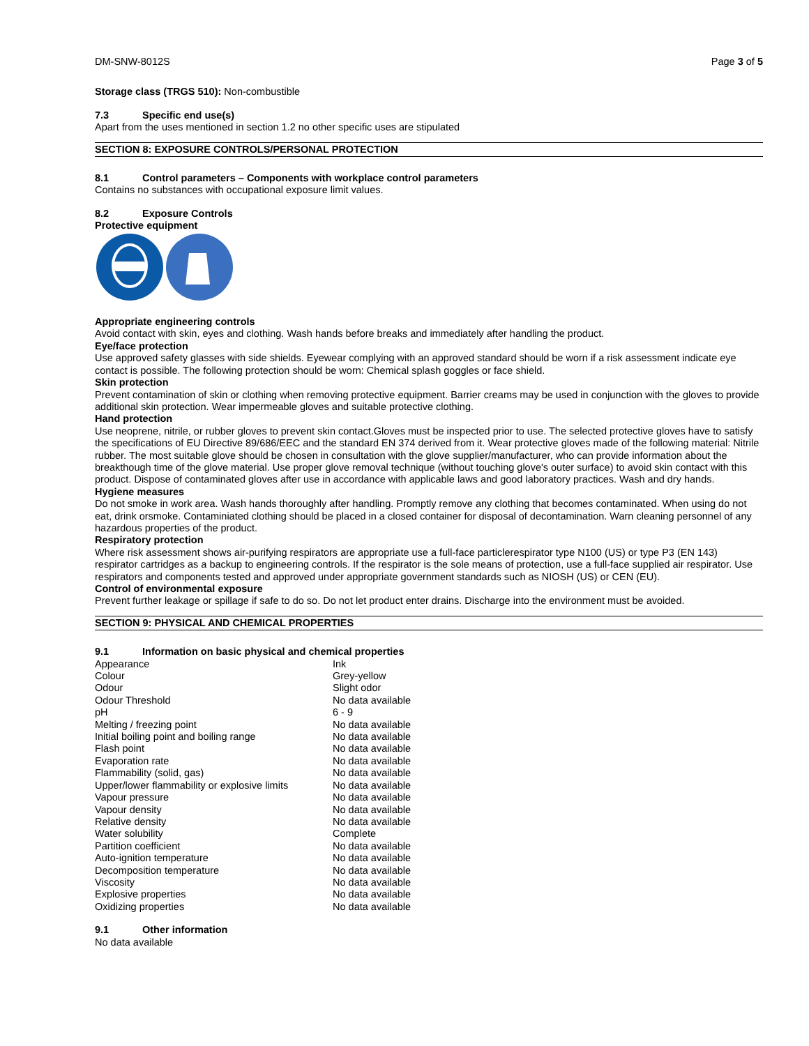DM-SNW-8012S Page 3 of 5
Storage class (TRGS 510): Non-combustible
7.3 Specific end use(s)
Apart from the uses mentioned in section 1.2 no other specific uses are stipulated
SECTION 8: EXPOSURE CONTROLS/PERSONAL PROTECTION
8.1 Control parameters – Components with workplace control parameters
Contains no substances with occupational exposure limit values.
8.2 Exposure Controls
Protective equipment
Appropriate engineering controls
Avoid contact with skin, eyes and clothing. Wash hands before breaks and immediately after handling the product.
Eye/face protection
Use approved safety glasses with side shields. Eyewear complying with an approved standard should be worn if a risk assessment indicate eye contact is possible. The following protection should be worn: Chemical splash goggles or face shield.
Skin protection
Prevent contamination of skin or clothing when removing protective equipment. Barrier creams may be used in conjunction with the gloves to provide additional skin protection. Wear impermeable gloves and suitable protective clothing.
Hand protection
Use neoprene, nitrile, or rubber gloves to prevent skin contact.Gloves must be inspected prior to use. The selected protective gloves have to satisfy the specifications of EU Directive 89/686/EEC and the standard EN 374 derived from it. Wear protective gloves made of the following material: Nitrile rubber. The most suitable glove should be chosen in consultation with the glove supplier/manufacturer, who can provide information about the breakthough time of the glove material. Use proper glove removal technique (without touching glove's outer surface) to avoid skin contact with this product. Dispose of contaminated gloves after use in accordance with applicable laws and good laboratory practices. Wash and dry hands.
Hygiene measures
Do not smoke in work area. Wash hands thoroughly after handling. Promptly remove any clothing that becomes contaminated. When using do not eat, drink orsmoke. Contaminiated clothing should be placed in a closed container for disposal of decontamination. Warn cleaning personnel of any hazardous properties of the product.
Respiratory protection
Where risk assessment shows air-purifying respirators are appropriate use a full-face particlerespirator type N100 (US) or type P3 (EN 143) respirator cartridges as a backup to engineering controls. If the respirator is the sole means of protection, use a full-face supplied air respirator. Use respirators and components tested and approved under appropriate government standards such as NIOSH (US) or CEN (EU).
Control of environmental exposure
Prevent further leakage or spillage if safe to do so. Do not let product enter drains. Discharge into the environment must be avoided.
SECTION 9: PHYSICAL AND CHEMICAL PROPERTIES
9.1 Information on basic physical and chemical properties
| Appearance | Ink |
| Colour | Grey-yellow |
| Odour | Slight odor |
| Odour Threshold | No data available |
| pH | 6 - 9 |
| Melting / freezing point | No data available |
| Initial boiling point and boiling range | No data available |
| Flash point | No data available |
| Evaporation rate | No data available |
| Flammability (solid, gas) | No data available |
| Upper/lower flammability or explosive limits | No data available |
| Vapour pressure | No data available |
| Vapour density | No data available |
| Relative density | No data available |
| Water solubility | Complete |
| Partition coefficient | No data available |
| Auto-ignition temperature | No data available |
| Decomposition temperature | No data available |
| Viscosity | No data available |
| Explosive properties | No data available |
| Oxidizing properties | No data available |
9.1 Other information
No data available